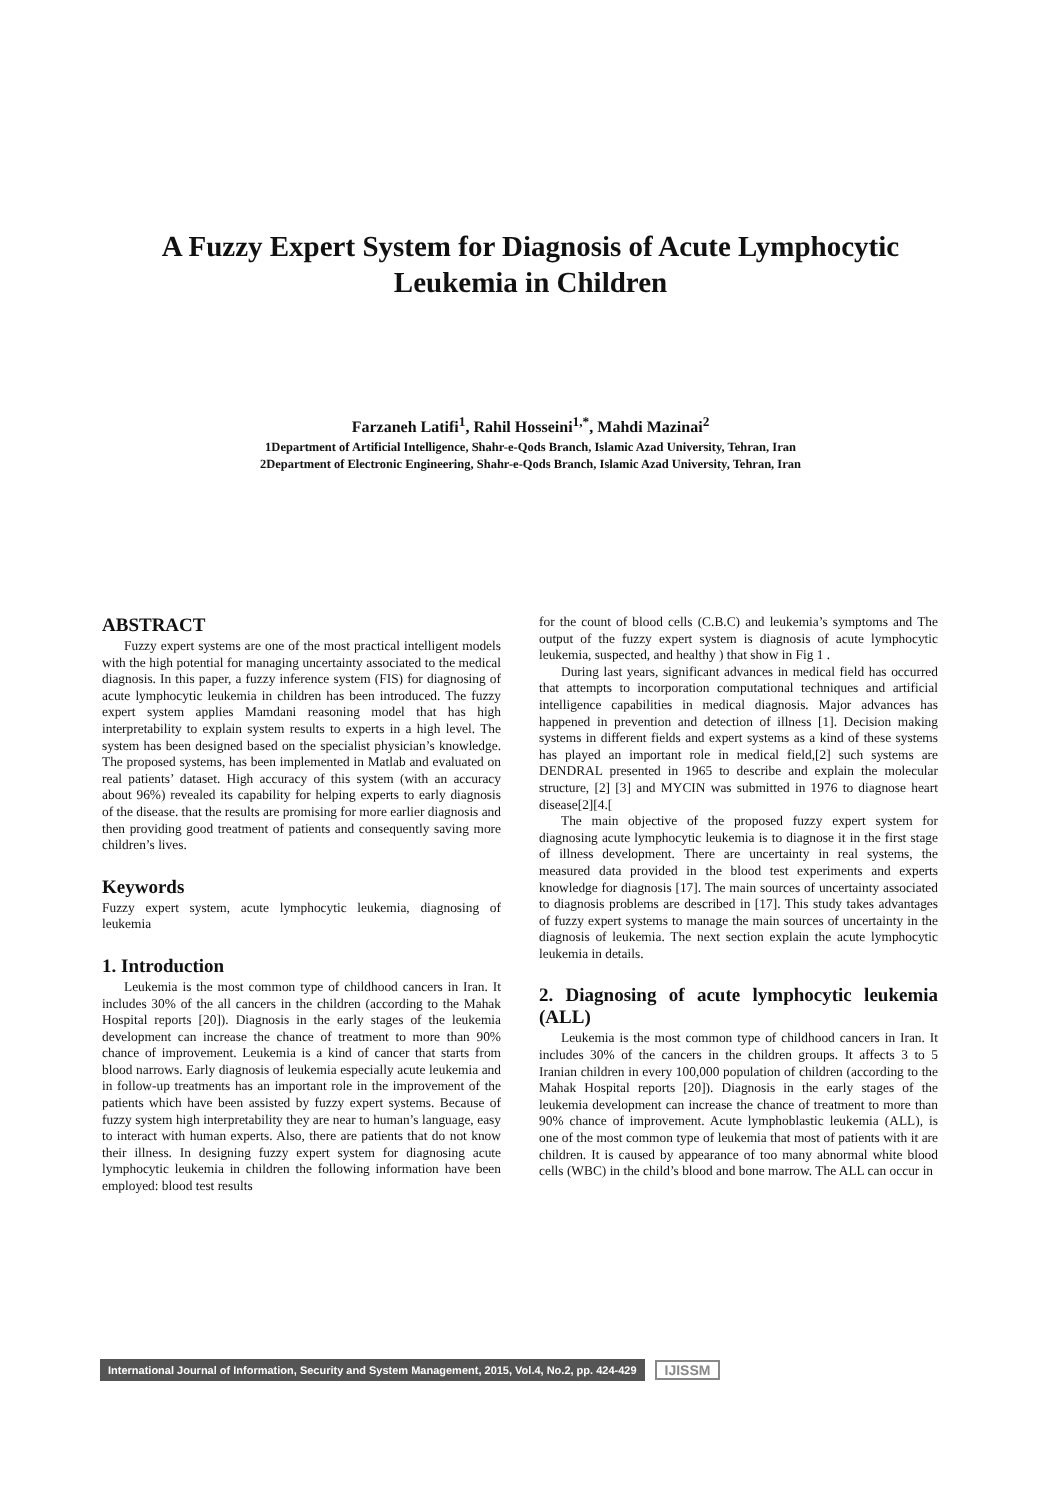A Fuzzy Expert System for Diagnosis of Acute Lymphocytic
Leukemia in Children
Farzaneh Latifi<sup>1</sup>, Rahil Hosseini<sup>1,*</sup>, Mahdi Mazinai<sup>2</sup>
1Department of Artificial Intelligence, Shahr-e-Qods Branch, Islamic Azad University, Tehran, Iran
2Department of Electronic Engineering, Shahr-e-Qods Branch, Islamic Azad University, Tehran, Iran
ABSTRACT
Fuzzy expert systems are one of the most practical intelligent models with the high potential for managing uncertainty associated to the medical diagnosis. In this paper, a fuzzy inference system (FIS) for diagnosing of acute lymphocytic leukemia in children has been introduced. The fuzzy expert system applies Mamdani reasoning model that has high interpretability to explain system results to experts in a high level. The system has been designed based on the specialist physician’s knowledge. The proposed systems, has been implemented in Matlab and evaluated on real patients’ dataset. High accuracy of this system (with an accuracy about 96%) revealed its capability for helping experts to early diagnosis of the disease. that the results are promising for more earlier diagnosis and then providing good treatment of patients and consequently saving more children’s lives.
Keywords
Fuzzy expert system, acute lymphocytic leukemia, diagnosing of leukemia
1. Introduction
Leukemia is the most common type of childhood cancers in Iran. It includes 30% of the all cancers in the children (according to the Mahak Hospital reports [20]). Diagnosis in the early stages of the leukemia development can increase the chance of treatment to more than 90% chance of improvement. Leukemia is a kind of cancer that starts from blood narrows. Early diagnosis of leukemia especially acute leukemia and in follow-up treatments has an important role in the improvement of the patients which have been assisted by fuzzy expert systems. Because of fuzzy system high interpretability they are near to human’s language, easy to interact with human experts. Also, there are patients that do not know their illness. In designing fuzzy expert system for diagnosing acute lymphocytic leukemia in children the following information have been employed: blood test results
for the count of blood cells (C.B.C) and leukemia’s symptoms and The output of the fuzzy expert system is diagnosis of acute lymphocytic leukemia, suspected, and healthy ) that show in Fig 1 .
During last years, significant advances in medical field has occurred that attempts to incorporation computational techniques and artificial intelligence capabilities in medical diagnosis. Major advances has happened in prevention and detection of illness [1]. Decision making systems in different fields and expert systems as a kind of these systems has played an important role in medical field,[2] such systems are DENDRAL presented in 1965 to describe and explain the molecular structure, [2] [3] and MYCIN was submitted in 1976 to diagnose heart disease[2][4.[
The main objective of the proposed fuzzy expert system for diagnosing acute lymphocytic leukemia is to diagnose it in the first stage of illness development. There are uncertainty in real systems, the measured data provided in the blood test experiments and experts knowledge for diagnosis [17]. The main sources of uncertainty associated to diagnosis problems are described in [17]. This study takes advantages of fuzzy expert systems to manage the main sources of uncertainty in the diagnosis of leukemia. The next section explain the acute lymphocytic leukemia in details.
2. Diagnosing of acute lymphocytic leukemia (ALL)
Leukemia is the most common type of childhood cancers in Iran. It includes 30% of the cancers in the children groups. It affects 3 to 5 Iranian children in every 100,000 population of children (according to the Mahak Hospital reports [20]). Diagnosis in the early stages of the leukemia development can increase the chance of treatment to more than 90% chance of improvement. Acute lymphoblastic leukemia (ALL), is one of the most common type of leukemia that most of patients with it are children. It is caused by appearance of too many abnormal white blood cells (WBC) in the child’s blood and bone marrow. The ALL can occur in
International Journal of Information, Security and System Management, 2015, Vol.4, No.2, pp. 424-429 IJISSM